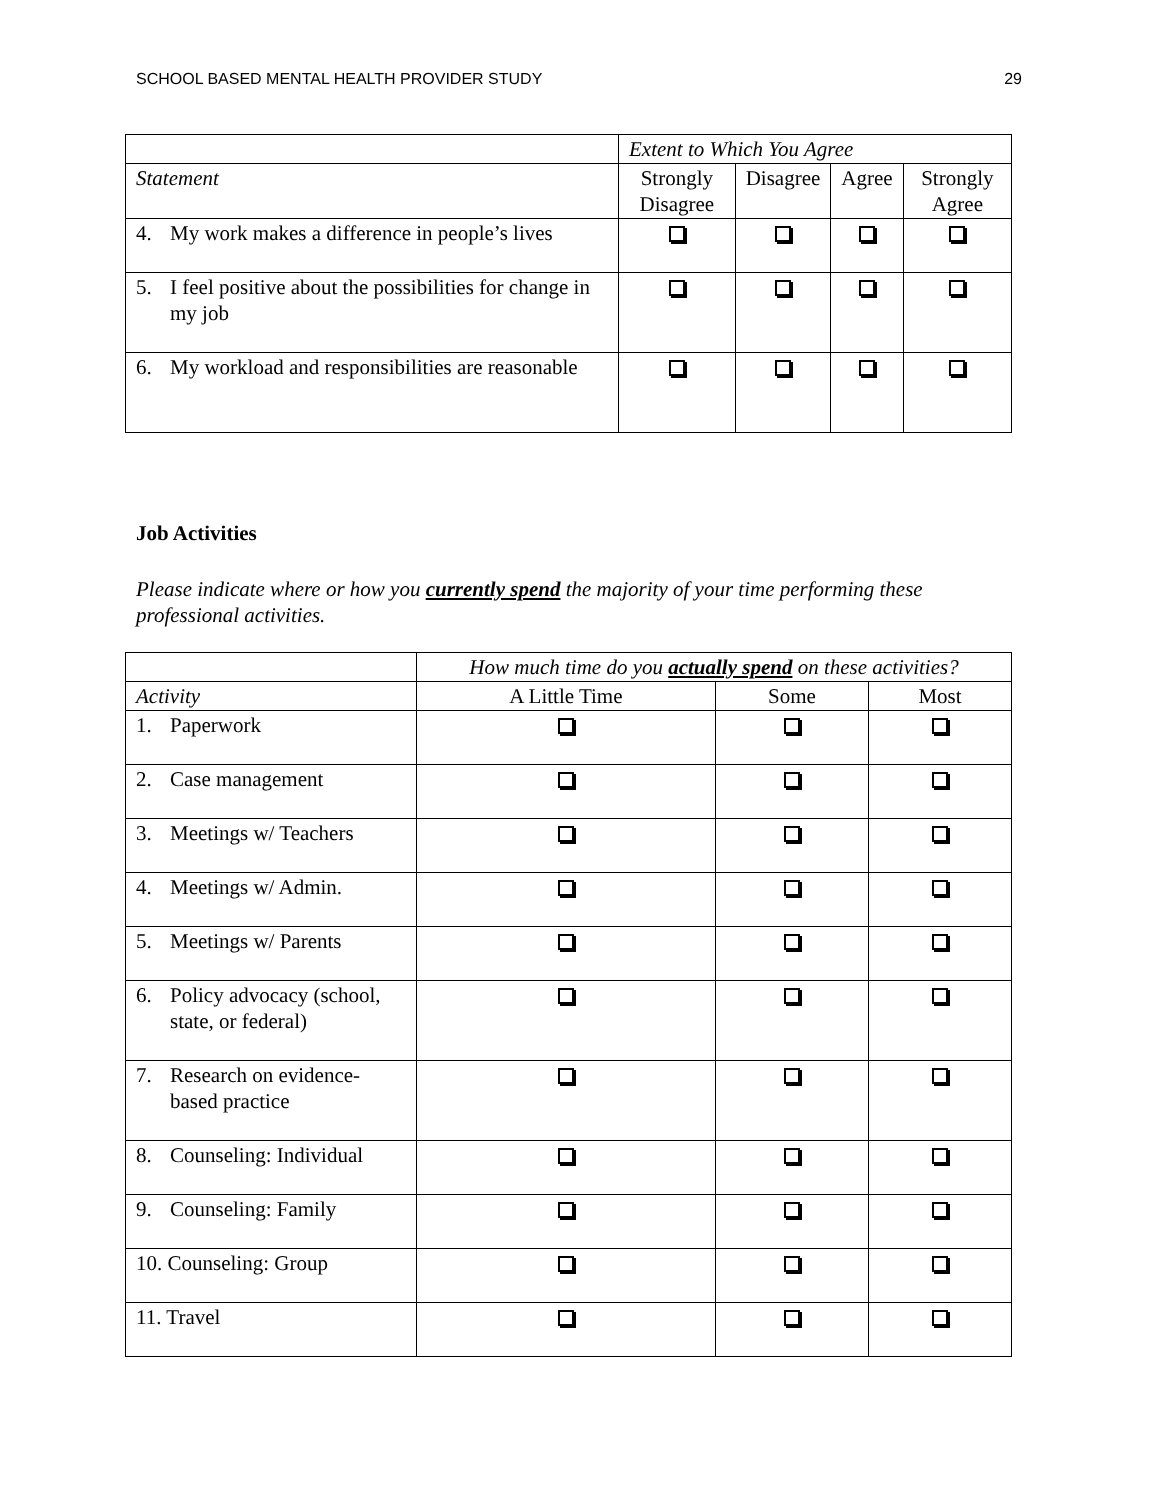SCHOOL BASED MENTAL HEALTH PROVIDER STUDY 29
| | Extent to Which You Agree | | | |
| Statement | Strongly Disagree | Disagree | Agree | Strongly Agree |
| 4. My work makes a difference in people’s lives | | | | |
| 5. I feel positive about the possibilities for change in my job | | | | |
| 6. My workload and responsibilities are reasonable | | | | |
Job Activities
Please indicate where or how you currently spend the majority of your time performing these professional activities.
| | How much time do you actually spend on these activities? | | |
| Activity | A Little Time | Some | Most |
| 1. Paperwork | | | |
| 2. Case management | | | |
| 3. Meetings w/ Teachers | | | |
| 4. Meetings w/ Admin. | | | |
| 5. Meetings w/ Parents | | | |
| 6. Policy advocacy (school, state, or federal) | | | |
| 7. Research on evidence-based practice | | | |
| 8. Counseling: Individual | | | |
| 9. Counseling: Family | | | |
| 10. Counseling: Group | | | |
| 11. Travel | | | |